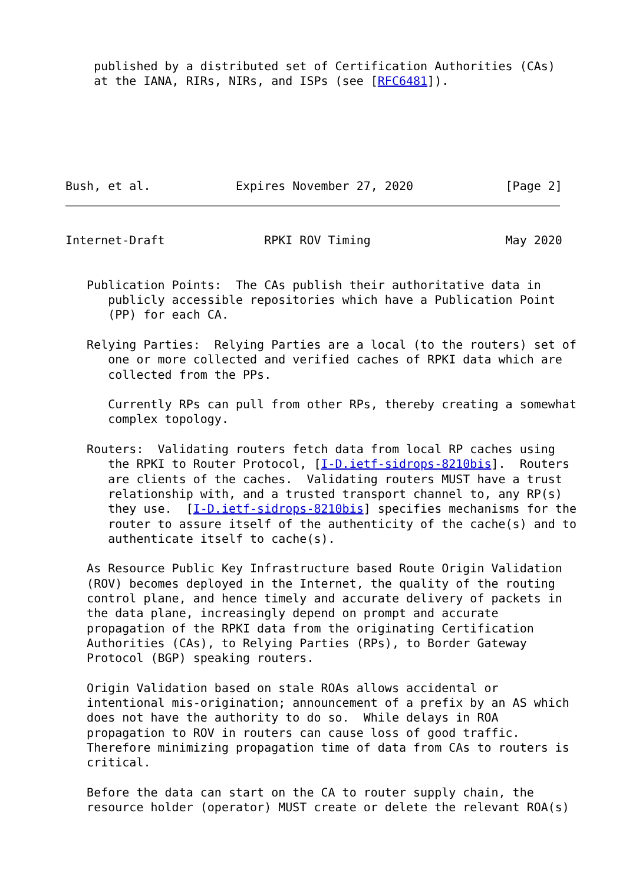published by a distributed set of Certification Authorities (CAs)
    at the IANA, RIRs, NIRs, and ISPs (see [RFC6481]).
Bush, et al.            Expires November 27, 2020             [Page 2]
Internet-Draft              RPKI ROV Timing                   May 2020


   Publication Points:  The CAs publish their authoritative data in
      publicly accessible repositories which have a Publication Point
      (PP) for each CA.

   Relying Parties:  Relying Parties are a local (to the routers) set of
      one or more collected and verified caches of RPKI data which are
      collected from the PPs.

      Currently RPs can pull from other RPs, thereby creating a somewhat
      complex topology.

   Routers:  Validating routers fetch data from local RP caches using
      the RPKI to Router Protocol, [I-D.ietf-sidrops-8210bis].  Routers
      are clients of the caches.  Validating routers MUST have a trust
      relationship with, and a trusted transport channel to, any RP(s)
      they use.  [I-D.ietf-sidrops-8210bis] specifies mechanisms for the
      router to assure itself of the authenticity of the cache(s) and to
      authenticate itself to cache(s).

   As Resource Public Key Infrastructure based Route Origin Validation
   (ROV) becomes deployed in the Internet, the quality of the routing
   control plane, and hence timely and accurate delivery of packets in
   the data plane, increasingly depend on prompt and accurate
   propagation of the RPKI data from the originating Certification
   Authorities (CAs), to Relying Parties (RPs), to Border Gateway
   Protocol (BGP) speaking routers.

   Origin Validation based on stale ROAs allows accidental or
   intentional mis-origination; announcement of a prefix by an AS which
   does not have the authority to do so.  While delays in ROA
   propagation to ROV in routers can cause loss of good traffic.
   Therefore minimizing propagation time of data from CAs to routers is
   critical.

   Before the data can start on the CA to router supply chain, the
   resource holder (operator) MUST create or delete the relevant ROA(s)